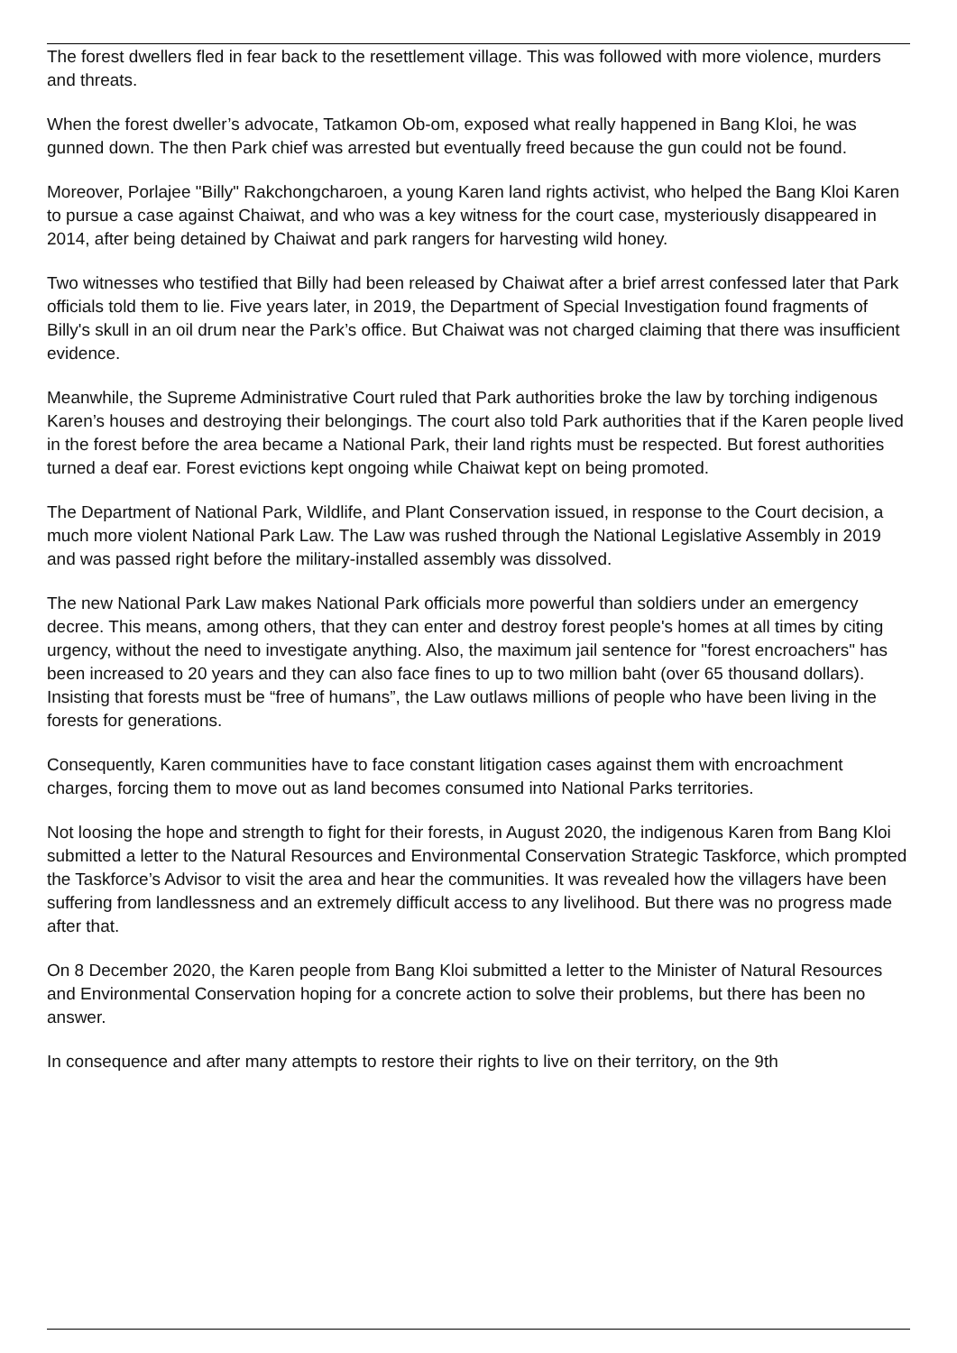The forest dwellers fled in fear back to the resettlement village. This was followed with more violence, murders and threats.
When the forest dweller’s advocate, Tatkamon Ob-om, exposed what really happened in Bang Kloi, he was gunned down. The then Park chief was arrested but eventually freed because the gun could not be found.
Moreover, Porlajee "Billy" Rakchongcharoen, a young Karen land rights activist, who helped the Bang Kloi Karen to pursue a case against Chaiwat, and who was a key witness for the court case, mysteriously disappeared in 2014, after being detained by Chaiwat and park rangers for harvesting wild honey.
Two witnesses who testified that Billy had been released by Chaiwat after a brief arrest confessed later that Park officials told them to lie. Five years later, in 2019, the Department of Special Investigation found fragments of Billy's skull in an oil drum near the Park’s office. But Chaiwat was not charged claiming that there was insufficient evidence.
Meanwhile, the Supreme Administrative Court ruled that Park authorities broke the law by torching indigenous Karen’s houses and destroying their belongings. The court also told Park authorities that if the Karen people lived in the forest before the area became a National Park, their land rights must be respected. But forest authorities turned a deaf ear. Forest evictions kept ongoing while Chaiwat kept on being promoted.
The Department of National Park, Wildlife, and Plant Conservation issued, in response to the Court decision, a much more violent National Park Law. The Law was rushed through the National Legislative Assembly in 2019 and was passed right before the military-installed assembly was dissolved.
The new National Park Law makes National Park officials more powerful than soldiers under an emergency decree. This means, among others, that they can enter and destroy forest people's homes at all times by citing urgency, without the need to investigate anything. Also, the maximum jail sentence for "forest encroachers" has been increased to 20 years and they can also face fines to up to two million baht (over 65 thousand dollars). Insisting that forests must be “free of humans”, the Law outlaws millions of people who have been living in the forests for generations.
Consequently, Karen communities have to face constant litigation cases against them with encroachment charges, forcing them to move out as land becomes consumed into National Parks territories.
Not loosing the hope and strength to fight for their forests, in August 2020, the indigenous Karen from Bang Kloi submitted a letter to the Natural Resources and Environmental Conservation Strategic Taskforce, which prompted the Taskforce’s Advisor to visit the area and hear the communities. It was revealed how the villagers have been suffering from landlessness and an extremely difficult access to any livelihood. But there was no progress made after that.
On 8 December 2020, the Karen people from Bang Kloi submitted a letter to the Minister of Natural Resources and Environmental Conservation hoping for a concrete action to solve their problems, but there has been no answer.
In consequence and after many attempts to restore their rights to live on their territory, on the 9th